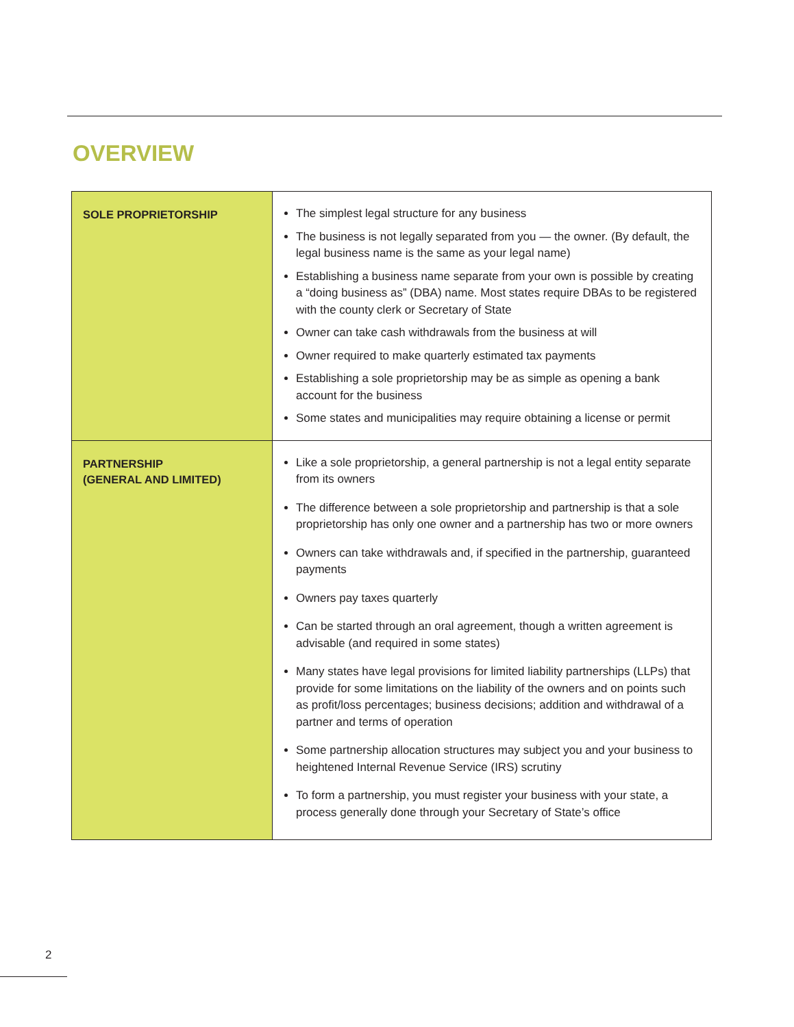OVERVIEW
| SOLE PROPRIETORSHIP | The simplest legal structure for any business The business is not legally separated from you — the owner. (By default, the legal business name is the same as your legal name) Establishing a business name separate from your own is possible by creating a “doing business as” (DBA) name. Most states require DBAs to be registered with the county clerk or Secretary of State Owner can take cash withdrawals from the business at will Owner required to make quarterly estimated tax payments Establishing a sole proprietorship may be as simple as opening a bank account for the business Some states and municipalities may require obtaining a license or permit |
| PARTNERSHIP (GENERAL AND LIMITED) | Like a sole proprietorship, a general partnership is not a legal entity separate from its owners The difference between a sole proprietorship and partnership is that a sole proprietorship has only one owner and a partnership has two or more owners Owners can take withdrawals and, if specified in the partnership, guaranteed payments Owners pay taxes quarterly Can be started through an oral agreement, though a written agreement is advisable (and required in some states) Many states have legal provisions for limited liability partnerships (LLPs) that provide for some limitations on the liability of the owners and on points such as profit/loss percentages; business decisions; addition and withdrawal of a partner and terms of operation Some partnership allocation structures may subject you and your business to heightened Internal Revenue Service (IRS) scrutiny To form a partnership, you must register your business with your state, a process generally done through your Secretary of State’s office |
2